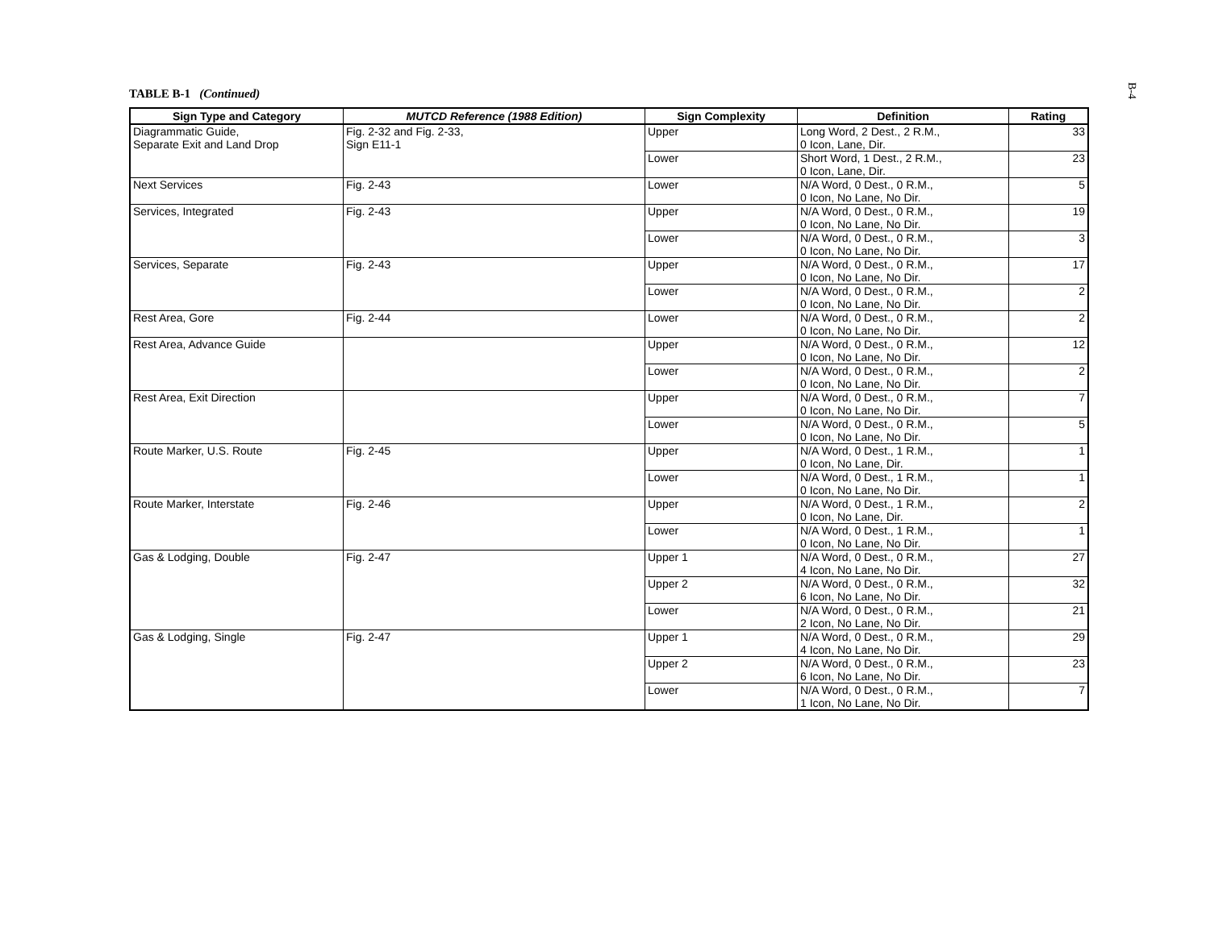B-4
TABLE B-1 (Continued)
| Sign Type and Category | MUTCD Reference (1988 Edition) | Sign Complexity | Definition | Rating |
| --- | --- | --- | --- | --- |
| Diagrammatic Guide, Separate Exit and Land Drop | Fig. 2-32 and Fig. 2-33, Sign E11-1 | Upper | Long Word, 2 Dest., 2 R.M., 0 Icon, Lane, Dir. | 33 |
| | | Lower | Short Word, 1 Dest., 2 R.M., 0 Icon, Lane, Dir. | 23 |
| Next Services | Fig. 2-43 | Lower | N/A Word, 0 Dest., 0 R.M., 0 Icon, No Lane, No Dir. | 5 |
| Services, Integrated | Fig. 2-43 | Upper | N/A Word, 0 Dest., 0 R.M., 0 Icon, No Lane, No Dir. | 19 |
| | | Lower | N/A Word, 0 Dest., 0 R.M., 0 Icon, No Lane, No Dir. | 3 |
| Services, Separate | Fig. 2-43 | Upper | N/A Word, 0 Dest., 0 R.M., 0 Icon, No Lane, No Dir. | 17 |
| | | Lower | N/A Word, 0 Dest., 0 R.M., 0 Icon, No Lane, No Dir. | 2 |
| Rest Area, Gore | Fig. 2-44 | Lower | N/A Word, 0 Dest., 0 R.M., 0 Icon, No Lane, No Dir. | 2 |
| Rest Area, Advance Guide | | Upper | N/A Word, 0 Dest., 0 R.M., 0 Icon, No Lane, No Dir. | 12 |
| | | Lower | N/A Word, 0 Dest., 0 R.M., 0 Icon, No Lane, No Dir. | 2 |
| Rest Area, Exit Direction | | Upper | N/A Word, 0 Dest., 0 R.M., 0 Icon, No Lane, No Dir. | 7 |
| | | Lower | N/A Word, 0 Dest., 0 R.M., 0 Icon, No Lane, No Dir. | 5 |
| Route Marker, U.S. Route | Fig. 2-45 | Upper | N/A Word, 0 Dest., 1 R.M., 0 Icon, No Lane, Dir. | 1 |
| | | Lower | N/A Word, 0 Dest., 1 R.M., 0 Icon, No Lane, No Dir. | 1 |
| Route Marker, Interstate | Fig. 2-46 | Upper | N/A Word, 0 Dest., 1 R.M., 0 Icon, No Lane, Dir. | 2 |
| | | Lower | N/A Word, 0 Dest., 1 R.M., 0 Icon, No Lane, No Dir. | 1 |
| Gas & Lodging, Double | Fig. 2-47 | Upper 1 | N/A Word, 0 Dest., 0 R.M., 4 Icon, No Lane, No Dir. | 27 |
| | | Upper 2 | N/A Word, 0 Dest., 0 R.M., 6 Icon, No Lane, No Dir. | 32 |
| | | Lower | N/A Word, 0 Dest., 0 R.M., 2 Icon, No Lane, No Dir. | 21 |
| Gas & Lodging, Single | Fig. 2-47 | Upper 1 | N/A Word, 0 Dest., 0 R.M., 4 Icon, No Lane, No Dir. | 29 |
| | | Upper 2 | N/A Word, 0 Dest., 0 R.M., 6 Icon, No Lane, No Dir. | 23 |
| | | Lower | N/A Word, 0 Dest., 0 R.M., 1 Icon, No Lane, No Dir. | 7 |